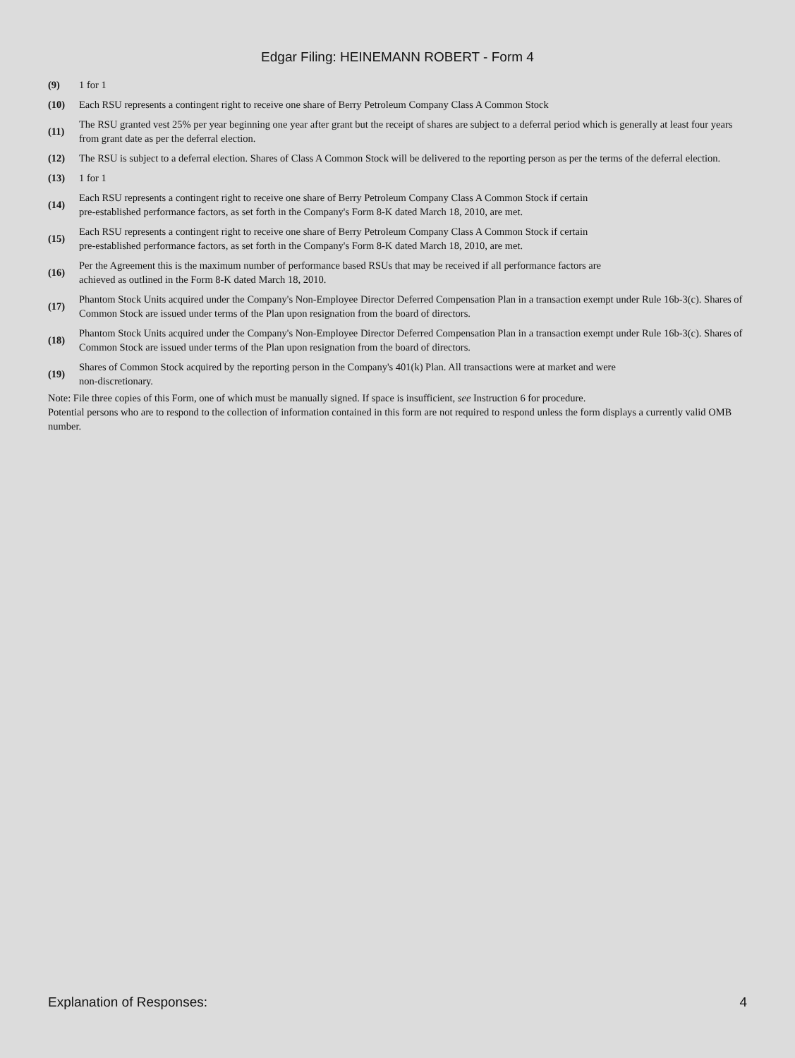Edgar Filing: HEINEMANN ROBERT - Form 4
| (9) | 1 for 1 |
| (10) | Each RSU represents a contingent right to receive one share of Berry Petroleum Company Class A Common Stock |
| (11) | The RSU granted vest 25% per year beginning one year after grant but the receipt of shares are subject to a deferral period which is generally at least four years from grant date as per the deferral election. |
| (12) | The RSU is subject to a deferral election. Shares of Class A Common Stock will be delivered to the reporting person as per the terms of the deferral election. |
| (13) | 1 for 1 |
| (14) | Each RSU represents a contingent right to receive one share of Berry Petroleum Company Class A Common Stock if certain pre-established performance factors, as set forth in the Company's Form 8-K dated March 18, 2010, are met. |
| (15) | Each RSU represents a contingent right to receive one share of Berry Petroleum Company Class A Common Stock if certain pre-established performance factors, as set forth in the Company's Form 8-K dated March 18, 2010, are met. |
| (16) | Per the Agreement this is the maximum number of performance based RSUs that may be received if all performance factors are achieved as outlined in the Form 8-K dated March 18, 2010. |
| (17) | Phantom Stock Units acquired under the Company's Non-Employee Director Deferred Compensation Plan in a transaction exempt under Rule 16b-3(c). Shares of Common Stock are issued under terms of the Plan upon resignation from the board of directors. |
| (18) | Phantom Stock Units acquired under the Company's Non-Employee Director Deferred Compensation Plan in a transaction exempt under Rule 16b-3(c). Shares of Common Stock are issued under terms of the Plan upon resignation from the board of directors. |
| (19) | Shares of Common Stock acquired by the reporting person in the Company's 401(k) Plan. All transactions were at market and were non-discretionary. |
Note: File three copies of this Form, one of which must be manually signed. If space is insufficient, see Instruction 6 for procedure.
Potential persons who are to respond to the collection of information contained in this form are not required to respond unless the form displays a currently valid OMB number.
Explanation of Responses: 4